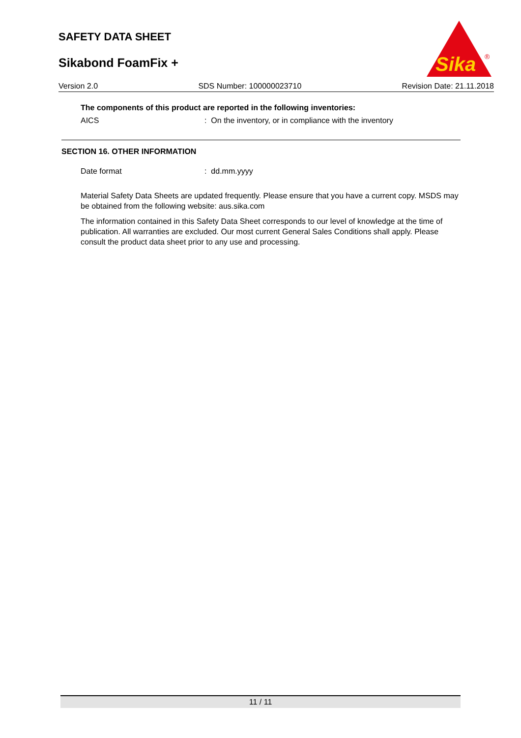SAFETY DATA SHEET
Sikabond FoamFix +
Sika
®
Version 2.0 SDS Number: 100000023710 Revision Date: 21.11.2018
The components of this product are reported in the following inventories:
AICS: On the inventory, or in compliance with the inventory
SECTION 16. OTHER INFORMATION
Date format: dd.mm.yyyy
Material Safety Data Sheets are updated frequently. Please ensure that you have a current copy. MSDS may be obtained from the following website: aus.sika.com
The information contained in this Safety Data Sheet corresponds to our level of knowledge at the time of publication. All warranties are excluded. Our most current General Sales Conditions shall apply. Please consult the product data sheet prior to any use and processing.
11 / 11